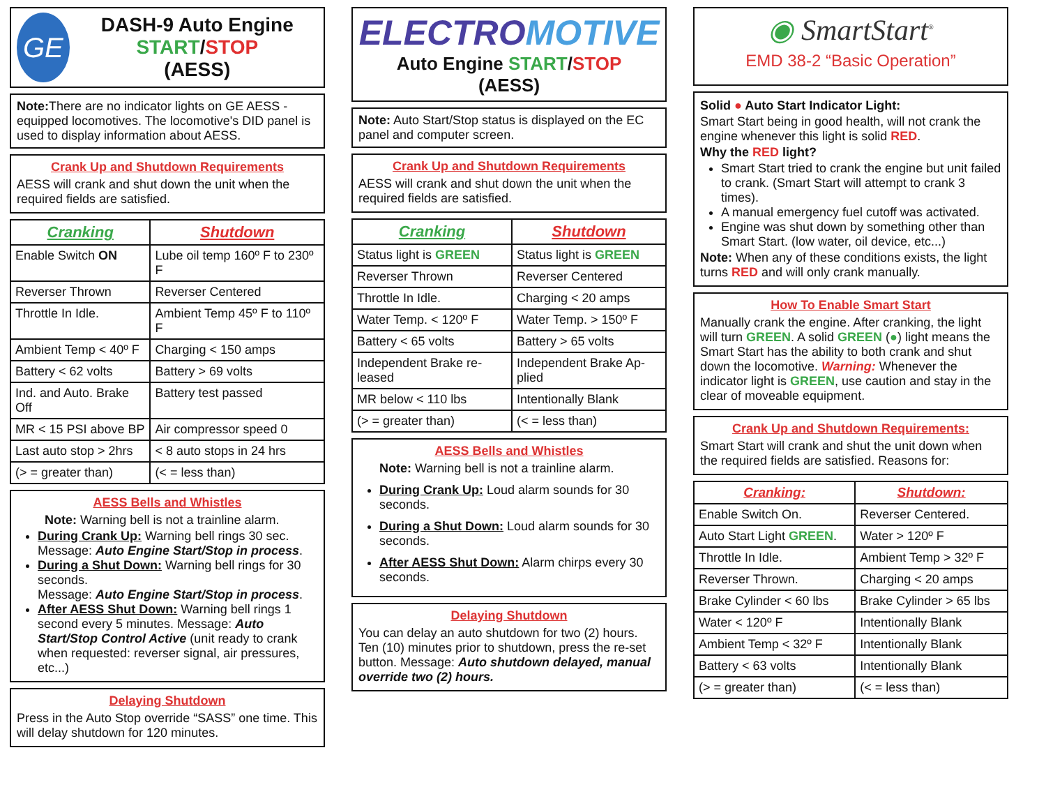GE
DASH-9 Auto Engine START/STOP
(AESS)
Note: There are no indicator lights on GE AESS - equipped locomotives. The locomotive's DID panel is used to display information about AESS.
Crank Up and Shutdown Requirements
AESS will crank and shut down the unit when the required fields are satisfied.
| Cranking | Shutdown |
| --- | --- |
| Enable Switch ON | Lube oil temp 160º F to 230º F |
| Reverser Thrown | Reverser Centered |
| Throttle In Idle. | Ambient Temp 45º F to 110º F |
| Ambient Temp < 40º F | Charging < 150 amps |
| Battery < 62 volts | Battery > 69 volts |
| Ind. and Auto. Brake Off | Battery test passed |
| MR < 15 PSI above BP | Air compressor speed 0 |
| Last auto stop > 2hrs | < 8 auto stops in 24 hrs |
| (> = greater than) | (< = less than) |
AESS Bells and Whistles
Note: Warning bell is not a trainline alarm.
During Crank Up: Warning bell rings 30 sec. Message: Auto Engine Start/Stop in process.
During a Shut Down: Warning bell rings for 30 seconds.
Message: Auto Engine Start/Stop in process.
After AESS Shut Down: Warning bell rings 1 second every 5 minutes. Message: Auto Start/Stop Control Active (unit ready to crank when requested: reverser signal, air pressures, etc...)
Delaying Shutdown
Press in the Auto Stop override “SASS” one time. This will delay shutdown for 120 minutes.
ELECTROMOTIVE
Auto Engine START/STOP
(AESS)
Note: Auto Start/Stop status is displayed on the EC panel and computer screen.
Crank Up and Shutdown Requirements
AESS will crank and shut down the unit when the required fields are satisfied.
| Cranking | Shutdown |
| --- | --- |
| Status light is GREEN | Status light is GREEN |
| Reverser Thrown | Reverser Centered |
| Throttle In Idle. | Charging < 20 amps |
| Water Temp. < 120º F | Water Temp. > 150º F |
| Battery < 65 volts | Battery > 65 volts |
| Independent Brake re-leased | Independent Brake Ap-plied |
| MR below < 110 lbs | Intentionally Blank |
| (> = greater than) | (< = less than) |
AESS Bells and Whistles
Note: Warning bell is not a trainline alarm.
During Crank Up: Loud alarm sounds for 30 seconds.
During a Shut Down: Loud alarm sounds for 30 seconds.
After AESS Shut Down: Alarm chirps every 30 seconds.
Delaying Shutdown
You can delay an auto shutdown for two (2) hours. Ten (10) minutes prior to shutdown, press the re-set button. Message: Auto shutdown delayed, manual override two (2) hours.
◉ SmartStart<sup>®</sup>
EMD 38-2 “Basic Operation”
Solid ● Auto Start Indicator Light:
Smart Start being in good health, will not crank the engine whenever this light is solid RED.
Why the RED light?
Smart Start tried to crank the engine but unit failed to crank. (Smart Start will attempt to crank 3 times).
A manual emergency fuel cutoff was activated.
Engine was shut down by something other than Smart Start. (low water, oil device, etc...)
Note: When any of these conditions exists, the light turns RED and will only crank manually.
How To Enable Smart Start
Manually crank the engine. After cranking, the light will turn GREEN. A solid GREEN (●) light means the Smart Start has the ability to both crank and shut down the locomotive. Warning: Whenever the indicator light is GREEN, use caution and stay in the clear of moveable equipment.
Crank Up and Shutdown Requirements:
Smart Start will crank and shut the unit down when the required fields are satisfied. Reasons for:
| Cranking: | Shutdown: |
| --- | --- |
| Enable Switch On. | Reverser Centered. |
| Auto Start Light GREEN . | Water > 120º F |
| Throttle In Idle. | Ambient Temp > 32º F |
| Reverser Thrown. | Charging < 20 amps |
| Brake Cylinder < 60 lbs | Brake Cylinder > 65 lbs |
| Water < 120º F | Intentionally Blank |
| Ambient Temp < 32º F | Intentionally Blank |
| Battery < 63 volts | Intentionally Blank |
| (> = greater than) | (< = less than) |